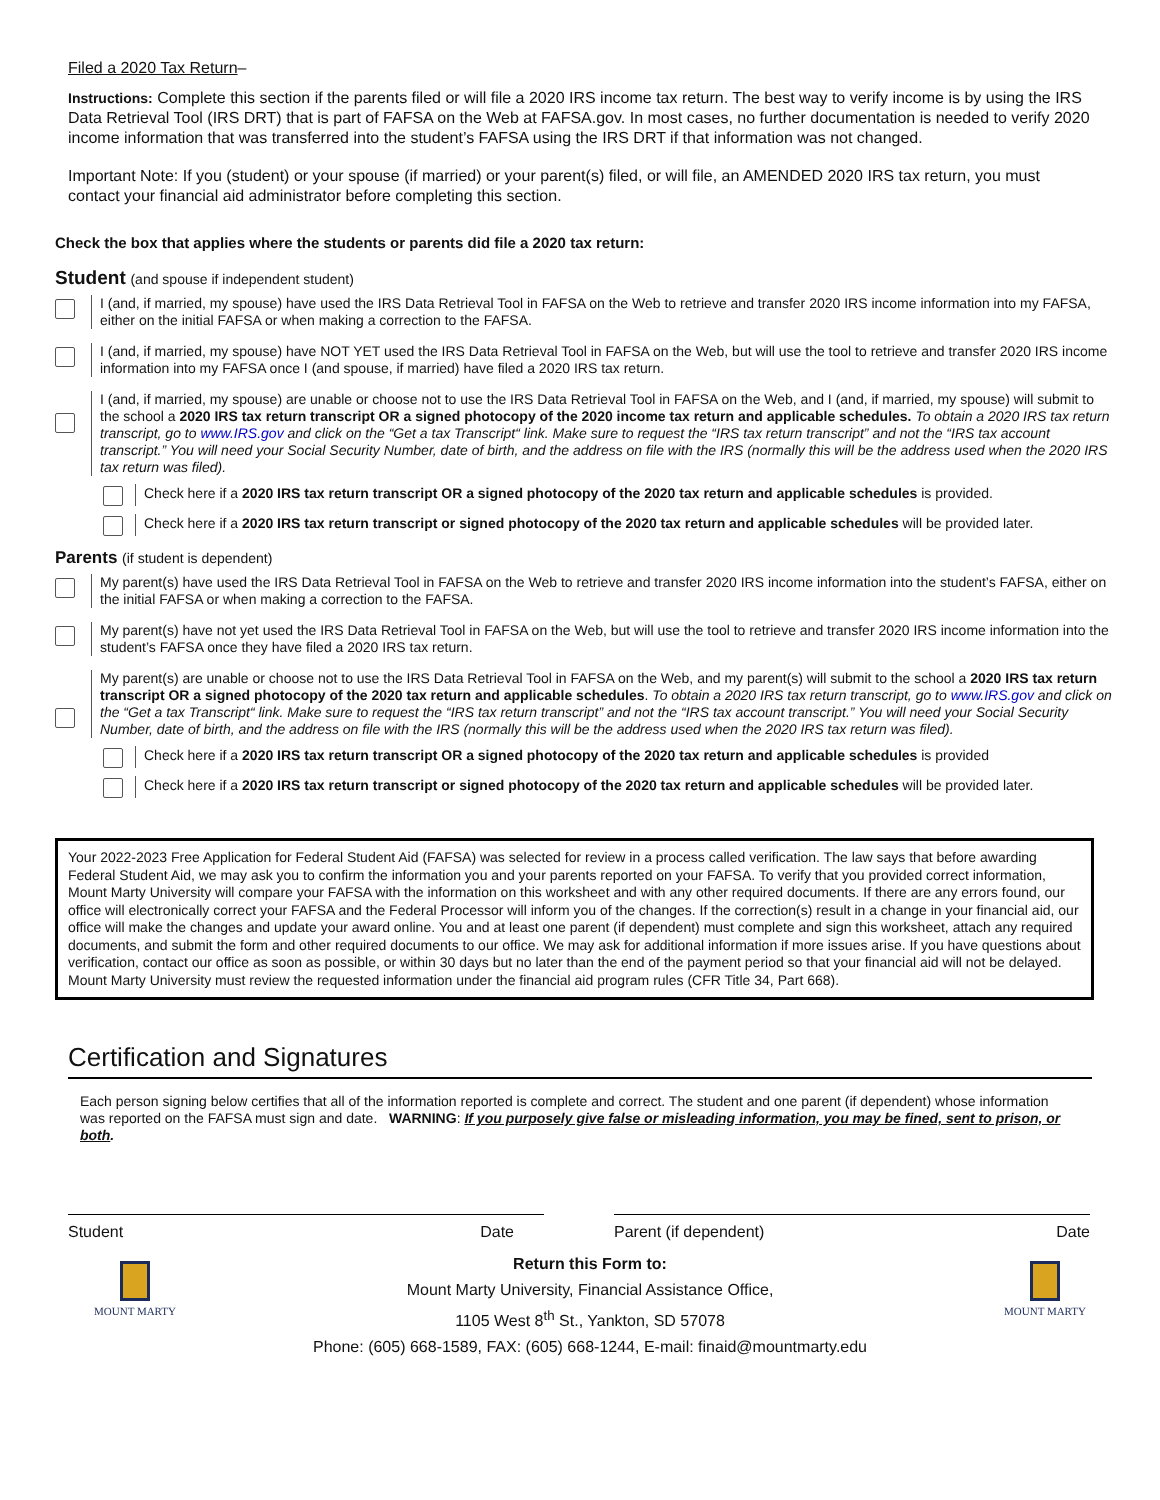Filed a 2020 Tax Return–
Instructions: Complete this section if the parents filed or will file a 2020 IRS income tax return. The best way to verify income is by using the IRS Data Retrieval Tool (IRS DRT) that is part of FAFSA on the Web at FAFSA.gov. In most cases, no further documentation is needed to verify 2020 income information that was transferred into the student’s FAFSA using the IRS DRT if that information was not changed.
Important Note: If you (student) or your spouse (if married) or your parent(s) filed, or will file, an AMENDED 2020 IRS tax return, you must contact your financial aid administrator before completing this section.
Check the box that applies where the students or parents did file a 2020 tax return:
Student (and spouse if independent student)
I (and, if married, my spouse) have used the IRS Data Retrieval Tool in FAFSA on the Web to retrieve and transfer 2020 IRS income information into my FAFSA, either on the initial FAFSA or when making a correction to the FAFSA.
I (and, if married, my spouse) have NOT YET used the IRS Data Retrieval Tool in FAFSA on the Web, but will use the tool to retrieve and transfer 2020 IRS income information into my FAFSA once I (and spouse, if married) have filed a 2020 IRS tax return.
I (and, if married, my spouse) are unable or choose not to use the IRS Data Retrieval Tool in FAFSA on the Web, and I (and, if married, my spouse) will submit to the school a 2020 IRS tax return transcript OR a signed photocopy of the 2020 income tax return and applicable schedules. To obtain a 2020 IRS tax return transcript, go to www.IRS.gov and click on the “Get a tax Transcript“ link. Make sure to request the “IRS tax return transcript” and not the “IRS tax account transcript.” You will need your Social Security Number, date of birth, and the address on file with the IRS (normally this will be the address used when the 2020 IRS tax return was filed).
Check here if a 2020 IRS tax return transcript OR a signed photocopy of the 2020 tax return and applicable schedules is provided.
Check here if a 2020 IRS tax return transcript or signed photocopy of the 2020 tax return and applicable schedules will be provided later.
Parents (if student is dependent)
My parent(s) have used the IRS Data Retrieval Tool in FAFSA on the Web to retrieve and transfer 2020 IRS income information into the student’s FAFSA, either on the initial FAFSA or when making a correction to the FAFSA.
My parent(s) have not yet used the IRS Data Retrieval Tool in FAFSA on the Web, but will use the tool to retrieve and transfer 2020 IRS income information into the student’s FAFSA once they have filed a 2020 IRS tax return.
My parent(s) are unable or choose not to use the IRS Data Retrieval Tool in FAFSA on the Web, and my parent(s) will submit to the school a 2020 IRS tax return transcript OR a signed photocopy of the 2020 tax return and applicable schedules. To obtain a 2020 IRS tax return transcript, go to www.IRS.gov and click on the “Get a tax Transcript“ link. Make sure to request the “IRS tax return transcript” and not the “IRS tax account transcript.” You will need your Social Security Number, date of birth, and the address on file with the IRS (normally this will be the address used when the 2020 IRS tax return was filed).
Check here if a 2020 IRS tax return transcript OR a signed photocopy of the 2020 tax return and applicable schedules is provided
Check here if a 2020 IRS tax return transcript or signed photocopy of the 2020 tax return and applicable schedules will be provided later.
Your 2022-2023 Free Application for Federal Student Aid (FAFSA) was selected for review in a process called verification. The law says that before awarding Federal Student Aid, we may ask you to confirm the information you and your parents reported on your FAFSA. To verify that you provided correct information, Mount Marty University will compare your FAFSA with the information on this worksheet and with any other required documents. If there are any errors found, our office will electronically correct your FAFSA and the Federal Processor will inform you of the changes. If the correction(s) result in a change in your financial aid, our office will make the changes and update your award online. You and at least one parent (if dependent) must complete and sign this worksheet, attach any required documents, and submit the form and other required documents to our office. We may ask for additional information if more issues arise. If you have questions about verification, contact our office as soon as possible, or within 30 days but no later than the end of the payment period so that your financial aid will not be delayed. Mount Marty University must review the requested information under the financial aid program rules (CFR Title 34, Part 668).
Certification and Signatures
Each person signing below certifies that all of the information reported is complete and correct. The student and one parent (if dependent) whose information was reported on the FAFSA must sign and date. WARNING: If you purposely give false or misleading information, you may be fined, sent to prison, or both.
Student Date Parent (if dependent) Date
MOUNT MARTY
Return this Form to:
Mount Marty University, Financial Assistance Office,
1105 West 8<sup>th</sup> St., Yankton, SD 57078
Phone: (605) 668-1589, FAX: (605) 668-1244, E-mail: finaid@mountmarty.edu
MOUNT MARTY